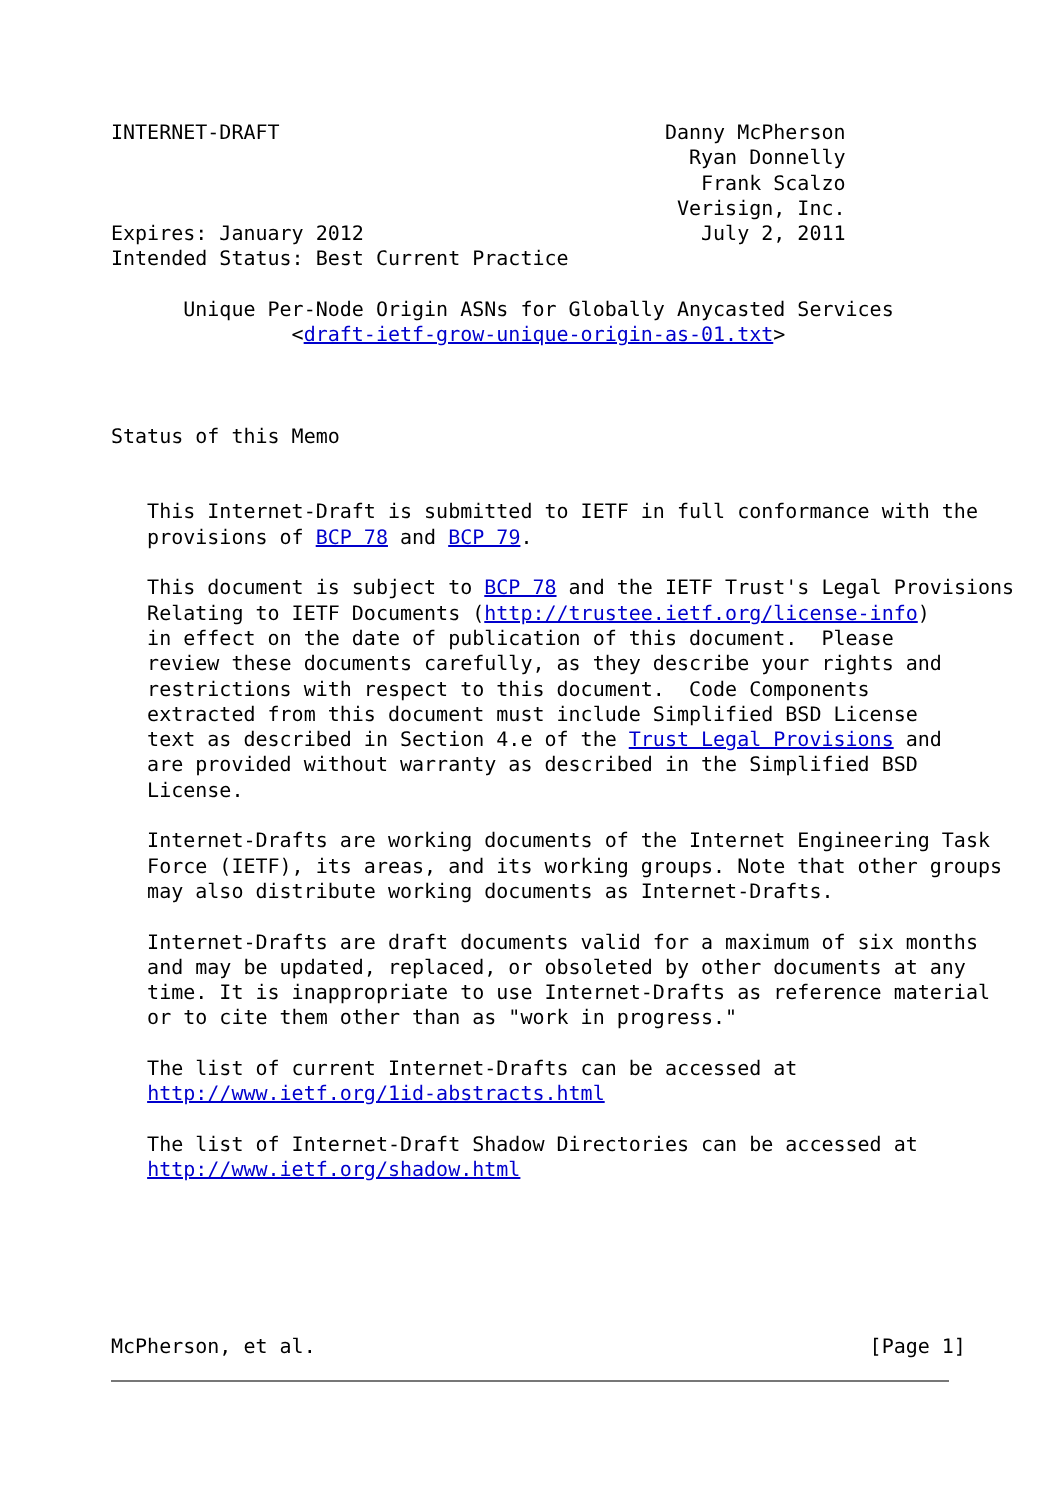INTERNET-DRAFT                                Danny McPherson
                                                Ryan Donnelly
                                                 Frank Scalzo
                                               Verisign, Inc.
Expires: January 2012                            July 2, 2011
Intended Status: Best Current Practice

      Unique Per-Node Origin ASNs for Globally Anycasted Services
               <draft-ietf-grow-unique-origin-as-01.txt>



Status of this Memo


   This Internet-Draft is submitted to IETF in full conformance with the
   provisions of BCP 78 and BCP 79.

   This document is subject to BCP 78 and the IETF Trust's Legal Provisions
   Relating to IETF Documents (http://trustee.ietf.org/license-info)
   in effect on the date of publication of this document.  Please
   review these documents carefully, as they describe your rights and
   restrictions with respect to this document.  Code Components
   extracted from this document must include Simplified BSD License
   text as described in Section 4.e of the Trust Legal Provisions and
   are provided without warranty as described in the Simplified BSD
   License.

   Internet-Drafts are working documents of the Internet Engineering Task
   Force (IETF), its areas, and its working groups. Note that other groups
   may also distribute working documents as Internet-Drafts.

   Internet-Drafts are draft documents valid for a maximum of six months
   and may be updated, replaced, or obsoleted by other documents at any
   time. It is inappropriate to use Internet-Drafts as reference material
   or to cite them other than as "work in progress."

   The list of current Internet-Drafts can be accessed at
   http://www.ietf.org/1id-abstracts.html

   The list of Internet-Draft Shadow Directories can be accessed at
   http://www.ietf.org/shadow.html






McPherson, et al.                                              [Page 1]